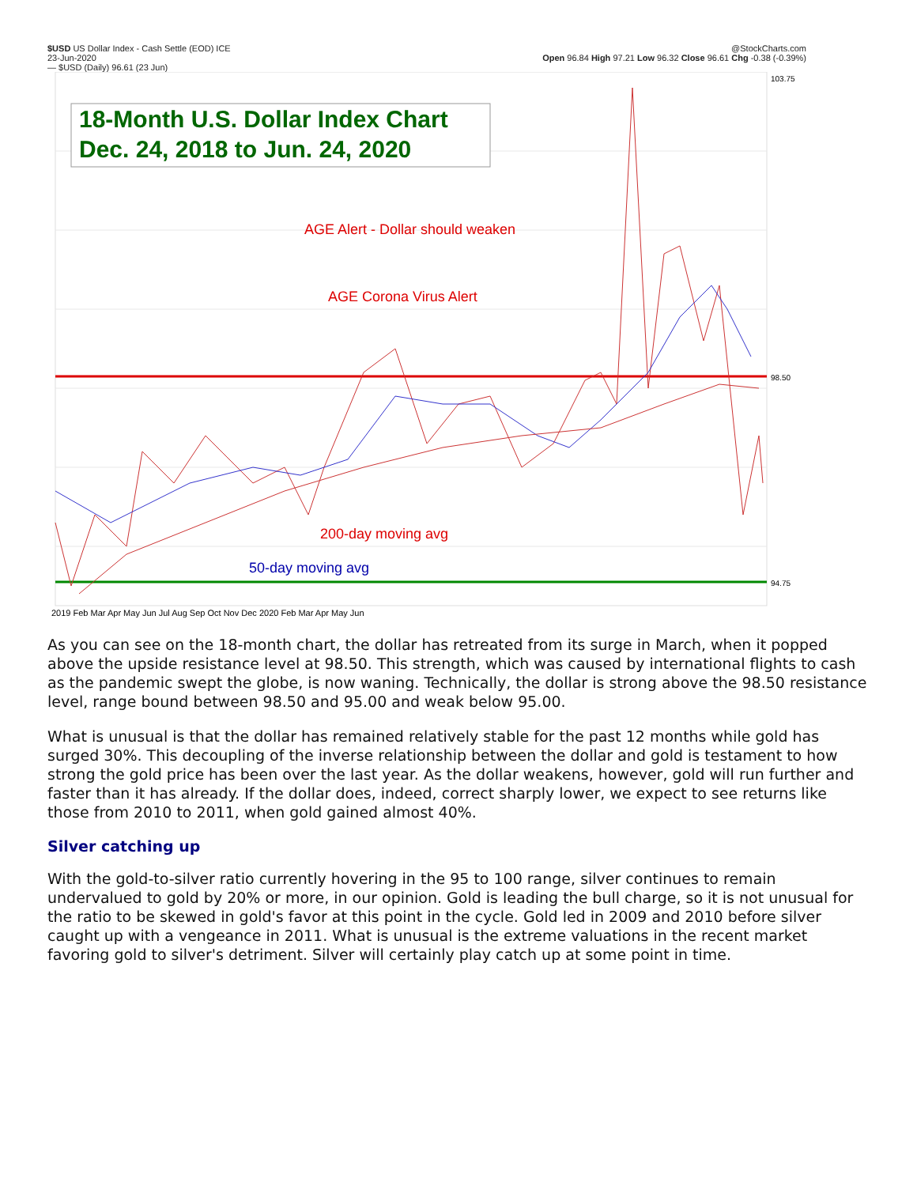$USD US Dollar Index - Cash Settle (EOD) ICE
23-Jun-2020
— $USD (Daily) 96.61 (23 Jun)
@StockCharts.com
Open 96.84 High 97.21 Low 96.32 Close 96.61 Chg -0.38 (-0.39%)
18-Month U.S. Dollar Index Chart
Dec. 24, 2018 to Jun. 24, 2020
AGE Alert - Dollar should weaken
AGE Corona Virus Alert
200-day moving avg
50-day moving avg
2019 Feb Mar Apr May Jun Jul Aug Sep Oct Nov Dec 2020 Feb Mar Apr May Jun
103.75
98.50
94.75
As you can see on the 18-month chart, the dollar has retreated from its surge in March, when it popped above the upside resistance level at 98.50. This strength, which was caused by international flights to cash as the pandemic swept the globe, is now waning. Technically, the dollar is strong above the 98.50 resistance level, range bound between 98.50 and 95.00 and weak below 95.00.
What is unusual is that the dollar has remained relatively stable for the past 12 months while gold has surged 30%. This decoupling of the inverse relationship between the dollar and gold is testament to how strong the gold price has been over the last year. As the dollar weakens, however, gold will run further and faster than it has already. If the dollar does, indeed, correct sharply lower, we expect to see returns like those from 2010 to 2011, when gold gained almost 40%.
Silver catching up
With the gold-to-silver ratio currently hovering in the 95 to 100 range, silver continues to remain undervalued to gold by 20% or more, in our opinion. Gold is leading the bull charge, so it is not unusual for the ratio to be skewed in gold's favor at this point in the cycle. Gold led in 2009 and 2010 before silver caught up with a vengeance in 2011. What is unusual is the extreme valuations in the recent market favoring gold to silver's detriment. Silver will certainly play catch up at some point in time.